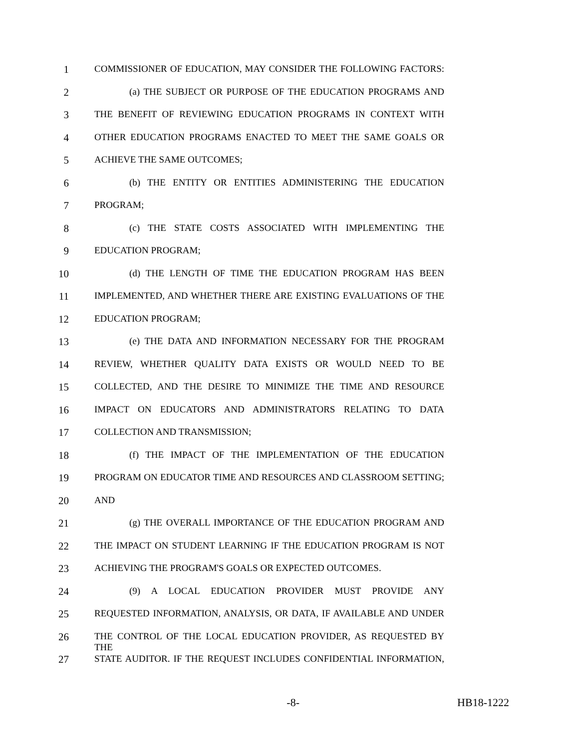1 COMMISSIONER OF EDUCATION, MAY CONSIDER THE FOLLOWING FACTORS:
2 (a) THE SUBJECT OR PURPOSE OF THE EDUCATION PROGRAMS AND
3 THE BENEFIT OF REVIEWING EDUCATION PROGRAMS IN CONTEXT WITH
4 OTHER EDUCATION PROGRAMS ENACTED TO MEET THE SAME GOALS OR
5 ACHIEVE THE SAME OUTCOMES;
6 (b) THE ENTITY OR ENTITIES ADMINISTERING THE EDUCATION
7 PROGRAM;
8 (c) THE STATE COSTS ASSOCIATED WITH IMPLEMENTING THE
9 EDUCATION PROGRAM;
10 (d) THE LENGTH OF TIME THE EDUCATION PROGRAM HAS BEEN
11 IMPLEMENTED, AND WHETHER THERE ARE EXISTING EVALUATIONS OF THE
12 EDUCATION PROGRAM;
13 (e) THE DATA AND INFORMATION NECESSARY FOR THE PROGRAM
14 REVIEW, WHETHER QUALITY DATA EXISTS OR WOULD NEED TO BE
15 COLLECTED, AND THE DESIRE TO MINIMIZE THE TIME AND RESOURCE
16 IMPACT ON EDUCATORS AND ADMINISTRATORS RELATING TO DATA
17 COLLECTION AND TRANSMISSION;
18 (f) THE IMPACT OF THE IMPLEMENTATION OF THE EDUCATION
19 PROGRAM ON EDUCATOR TIME AND RESOURCES AND CLASSROOM SETTING;
20 AND
21 (g) THE OVERALL IMPORTANCE OF THE EDUCATION PROGRAM AND
22 THE IMPACT ON STUDENT LEARNING IF THE EDUCATION PROGRAM IS NOT
23 ACHIEVING THE PROGRAM'S GOALS OR EXPECTED OUTCOMES.
24 (9) A LOCAL EDUCATION PROVIDER MUST PROVIDE ANY
25 REQUESTED INFORMATION, ANALYSIS, OR DATA, IF AVAILABLE AND UNDER
26 THE CONTROL OF THE LOCAL EDUCATION PROVIDER, AS REQUESTED BY THE
27 STATE AUDITOR. IF THE REQUEST INCLUDES CONFIDENTIAL INFORMATION,
-8- HB18-1222